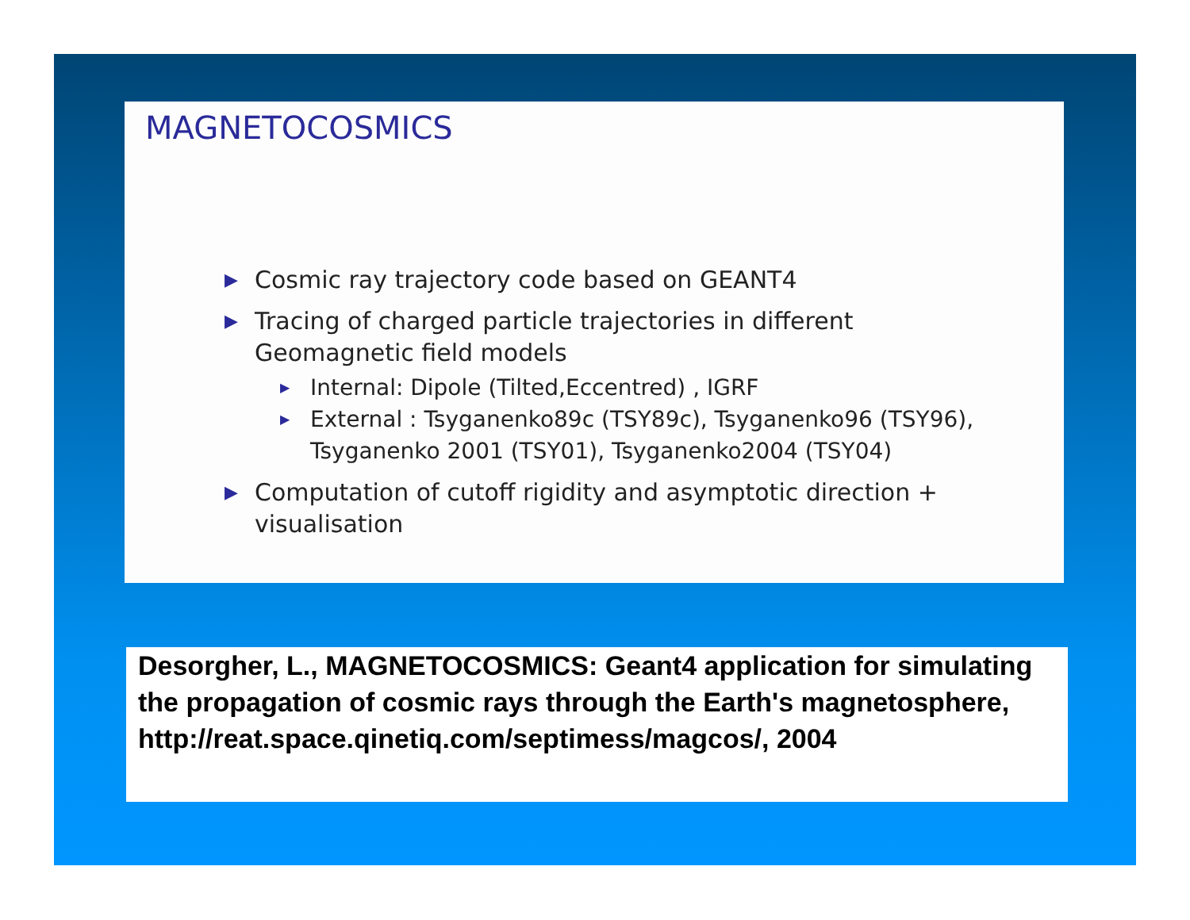MAGNETOCOSMICS
▶ Cosmic ray trajectory code based on GEANT4
▶ Tracing of charged particle trajectories in different Geomagnetic field models
▶ Internal: Dipole (Tilted,Eccentred) , IGRF
▶ External : Tsyganenko89c (TSY89c), Tsyganenko96 (TSY96), Tsyganenko 2001 (TSY01), Tsyganenko2004 (TSY04)
▶ Computation of cutoff rigidity and asymptotic direction + visualisation
Desorgher, L., MAGNETOCOSMICS: Geant4 application for simulating the propagation of cosmic rays through the Earth's magnetosphere,
http://reat.space.qinetiq.com/septimess/magcos/, 2004